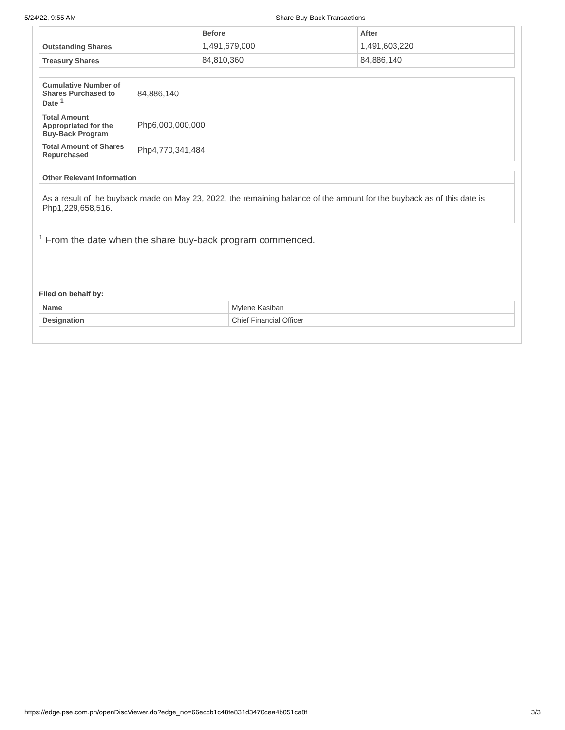5/24/22, 9:55 AM Share Buy-Back Transactions
| | Before | After |
| --- | --- | --- |
| Outstanding Shares | 1,491,679,000 | 1,491,603,220 |
| Treasury Shares | 84,810,360 | 84,886,140 |
| Cumulative Number of Shares Purchased to Date <sup>1</sup> | 84,886,140 |
| Total Amount Appropriated for the Buy-Back Program | Php6,000,000,000 |
| Total Amount of Shares Repurchased | Php4,770,341,484 |
| Other Relevant Information |
| --- |
| As a result of the buyback made on May 23, 2022, the remaining balance of the amount for the buyback as of this date is Php1,229,658,516. |
<sup>1</sup> From the date when the share buy-back program commenced.
Filed on behalf by:
| Name | Mylene Kasiban |
| Designation | Chief Financial Officer |
https://edge.pse.com.ph/openDiscViewer.do?edge_no=66eccb1c48fe831d3470cea4b051ca8f 3/3